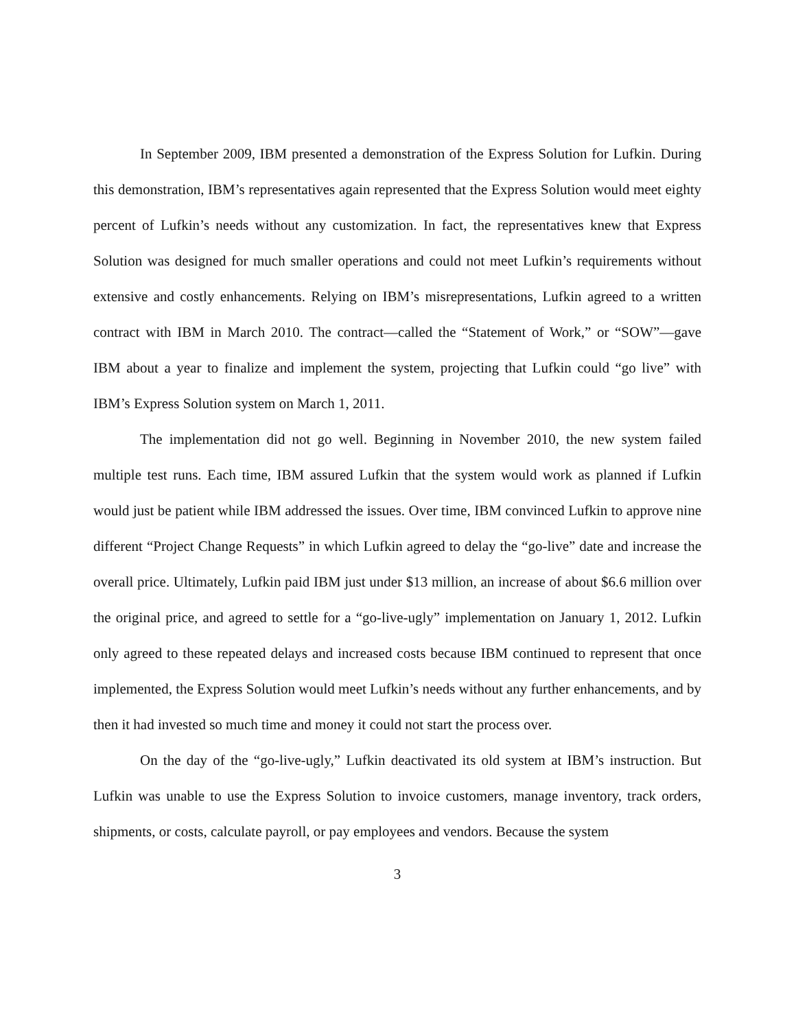In September 2009, IBM presented a demonstration of the Express Solution for Lufkin. During this demonstration, IBM’s representatives again represented that the Express Solution would meet eighty percent of Lufkin’s needs without any customization. In fact, the representatives knew that Express Solution was designed for much smaller operations and could not meet Lufkin’s requirements without extensive and costly enhancements. Relying on IBM’s misrepresentations, Lufkin agreed to a written contract with IBM in March 2010. The contract—called the “Statement of Work,” or “SOW”—gave IBM about a year to finalize and implement the system, projecting that Lufkin could “go live” with IBM’s Express Solution system on March 1, 2011.
The implementation did not go well. Beginning in November 2010, the new system failed multiple test runs. Each time, IBM assured Lufkin that the system would work as planned if Lufkin would just be patient while IBM addressed the issues. Over time, IBM convinced Lufkin to approve nine different “Project Change Requests” in which Lufkin agreed to delay the “go-live” date and increase the overall price. Ultimately, Lufkin paid IBM just under $13 million, an increase of about $6.6 million over the original price, and agreed to settle for a “go-live-ugly” implementation on January 1, 2012. Lufkin only agreed to these repeated delays and increased costs because IBM continued to represent that once implemented, the Express Solution would meet Lufkin’s needs without any further enhancements, and by then it had invested so much time and money it could not start the process over.
On the day of the “go-live-ugly,” Lufkin deactivated its old system at IBM’s instruction. But Lufkin was unable to use the Express Solution to invoice customers, manage inventory, track orders, shipments, or costs, calculate payroll, or pay employees and vendors. Because the system
3